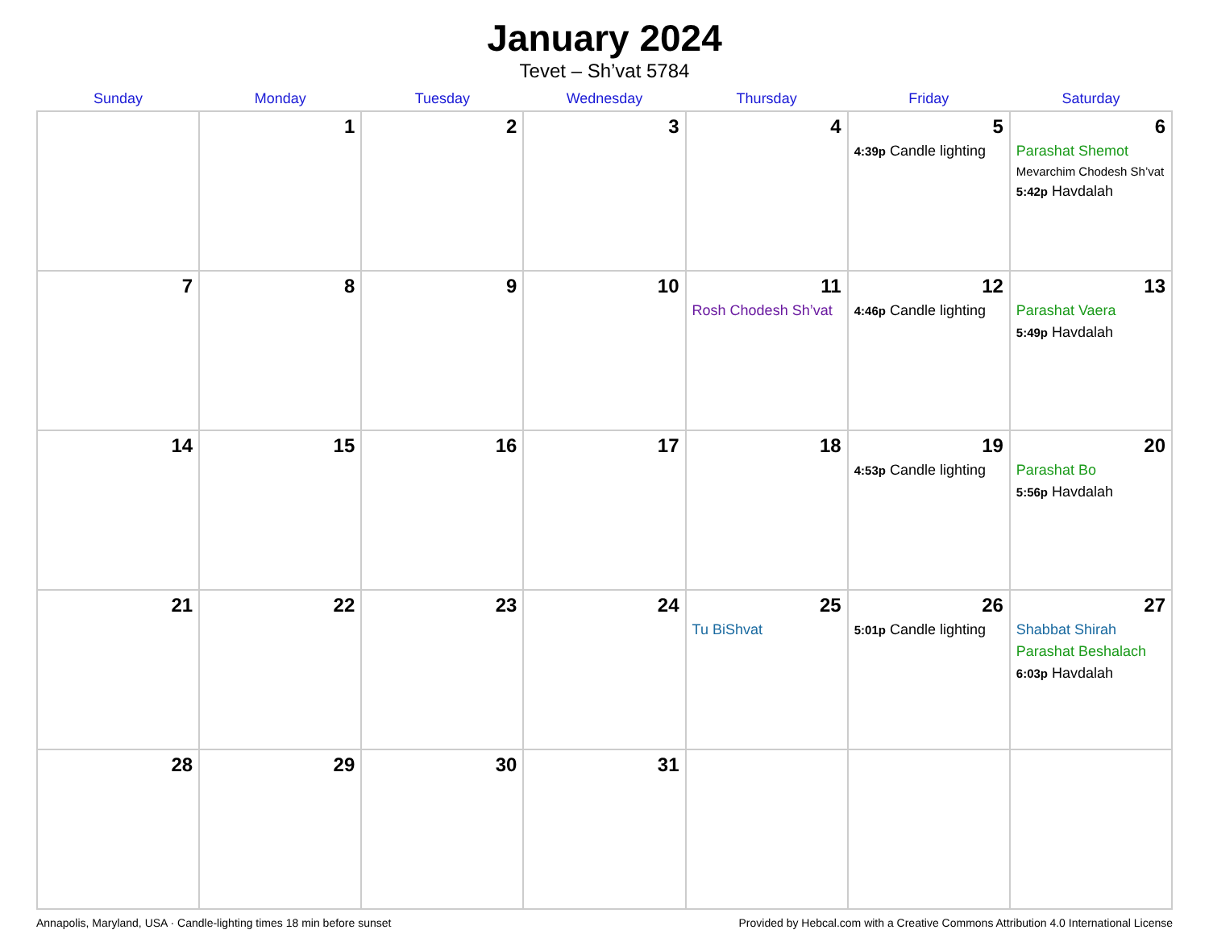January 2024
Tevet – Sh’vat 5784
| Sunday | Monday | Tuesday | Wednesday | Thursday | Friday | Saturday |
| --- | --- | --- | --- | --- | --- | --- |
| | 1 | 2 | 3 | 4 | 5 4:39p Candle lighting | 6 Parashat Shemot Mevarchim Chodesh Sh’vat 5:42p Havdalah |
| 7 | 8 | 9 | 10 | 11 Rosh Chodesh Sh’vat | 12 4:46p Candle lighting | 13 Parashat Vaera 5:49p Havdalah |
| 14 | 15 | 16 | 17 | 18 | 19 4:53p Candle lighting | 20 Parashat Bo 5:56p Havdalah |
| 21 | 22 | 23 | 24 | 25 Tu BiShvat | 26 5:01p Candle lighting | 27 Shabbat Shirah Parashat Beshalach 6:03p Havdalah |
| 28 | 29 | 30 | 31 | | | |
Annapolis, Maryland, USA · Candle-lighting times 18 min before sunset Provided by Hebcal.com with a Creative Commons Attribution 4.0 International License